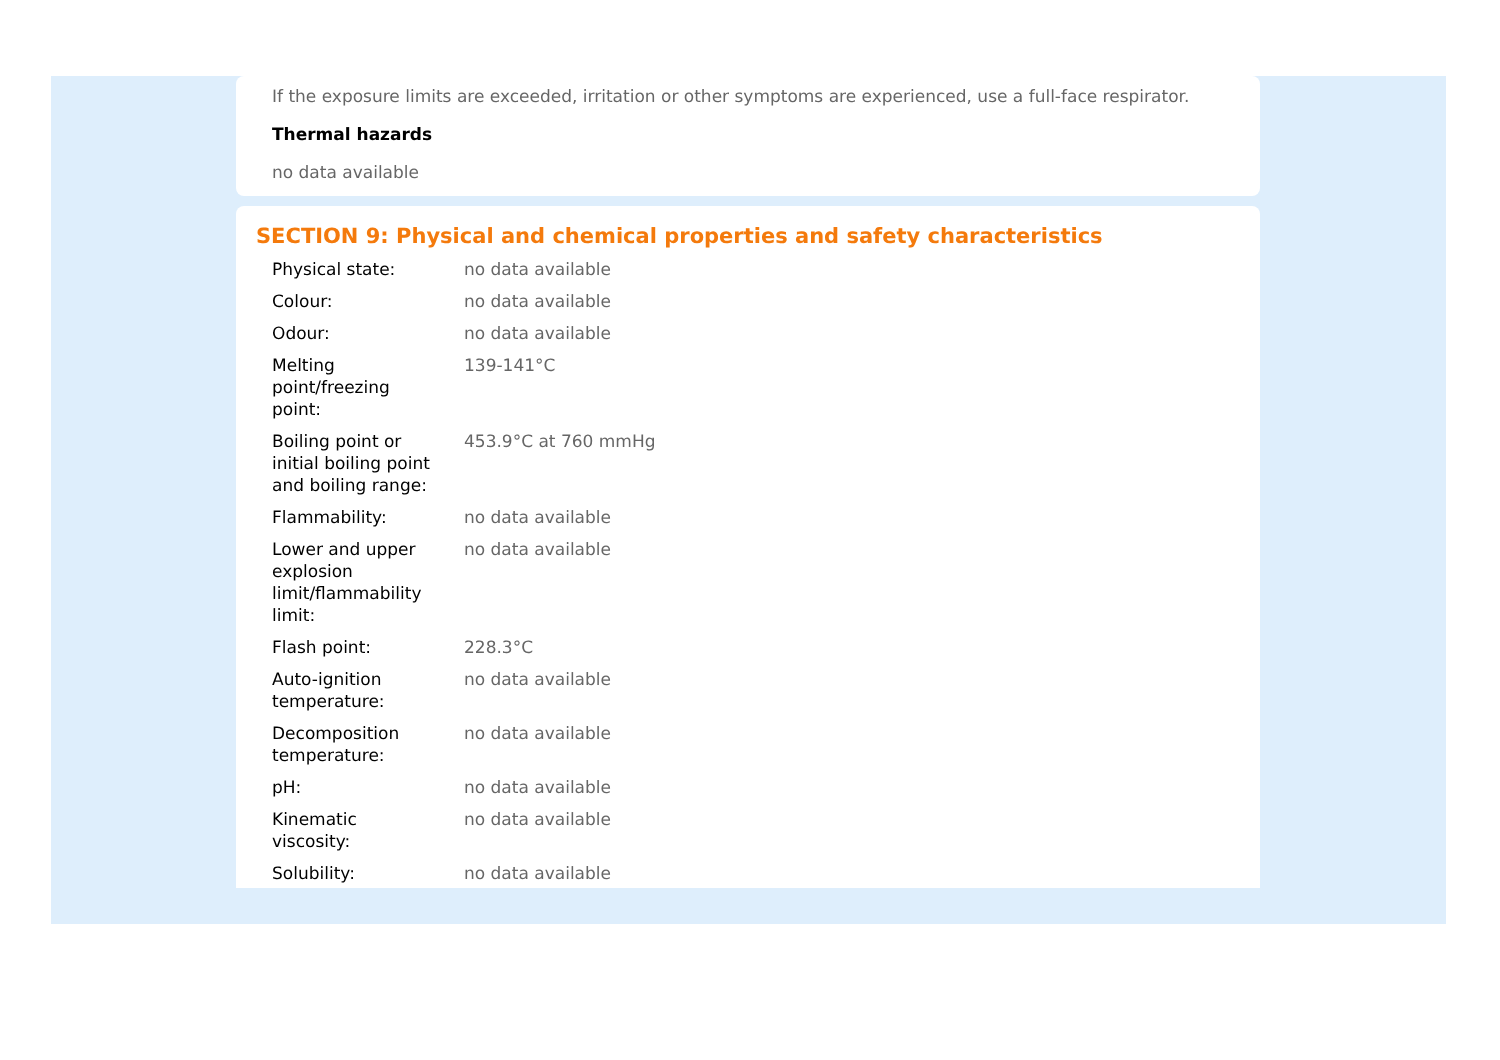If the exposure limits are exceeded, irritation or other symptoms are experienced, use a full-face respirator.
Thermal hazards
no data available
SECTION 9: Physical and chemical properties and safety characteristics
| Physical state: | no data available |
| Colour: | no data available |
| Odour: | no data available |
| Melting point/freezing point: | 139-141°C |
| Boiling point or initial boiling point and boiling range: | 453.9°C at 760 mmHg |
| Flammability: | no data available |
| Lower and upper explosion limit/flammability limit: | no data available |
| Flash point: | 228.3°C |
| Auto-ignition temperature: | no data available |
| Decomposition temperature: | no data available |
| pH: | no data available |
| Kinematic viscosity: | no data available |
| Solubility: | no data available |